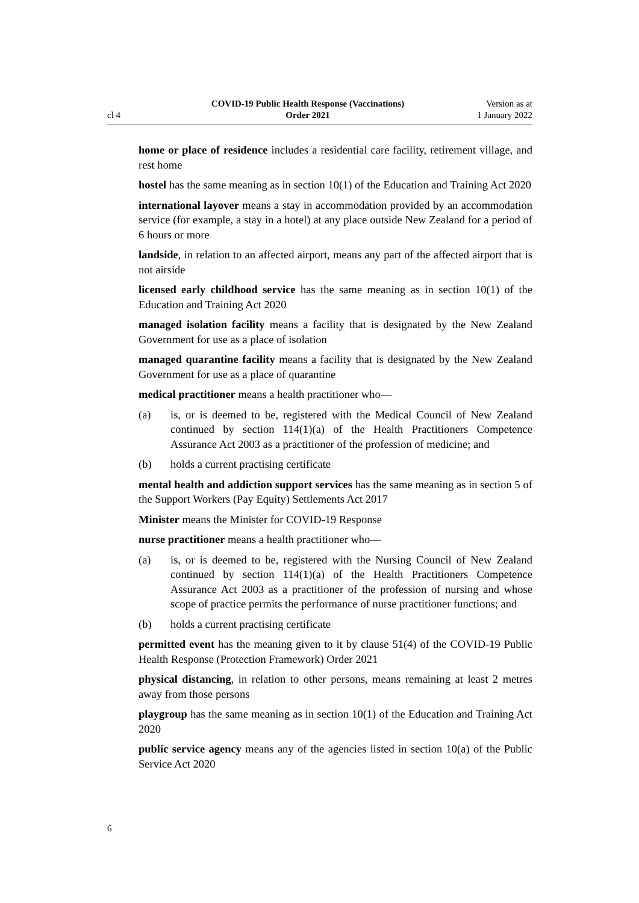cl 4
COVID-19 Public Health Response (Vaccinations)
Order 2021
Version as at
1 January 2022
home or place of residence includes a residential care facility, retirement village, and rest home
hostel has the same meaning as in section 10(1) of the Education and Training Act 2020
international layover means a stay in accommodation provided by an accommodation service (for example, a stay in a hotel) at any place outside New Zealand for a period of 6 hours or more
landside, in relation to an affected airport, means any part of the affected airport that is not airside
licensed early childhood service has the same meaning as in section 10(1) of the Education and Training Act 2020
managed isolation facility means a facility that is designated by the New Zealand Government for use as a place of isolation
managed quarantine facility means a facility that is designated by the New Zealand Government for use as a place of quarantine
medical practitioner means a health practitioner who—
(a) is, or is deemed to be, registered with the Medical Council of New Zealand continued by section 114(1)(a) of the Health Practitioners Competence Assurance Act 2003 as a practitioner of the profession of medicine; and
(b) holds a current practising certificate
mental health and addiction support services has the same meaning as in section 5 of the Support Workers (Pay Equity) Settlements Act 2017
Minister means the Minister for COVID-19 Response
nurse practitioner means a health practitioner who—
(a) is, or is deemed to be, registered with the Nursing Council of New Zealand continued by section 114(1)(a) of the Health Practitioners Competence Assurance Act 2003 as a practitioner of the profession of nursing and whose scope of practice permits the performance of nurse practitioner functions; and
(b) holds a current practising certificate
permitted event has the meaning given to it by clause 51(4) of the COVID-19 Public Health Response (Protection Framework) Order 2021
physical distancing, in relation to other persons, means remaining at least 2 metres away from those persons
playgroup has the same meaning as in section 10(1) of the Education and Training Act 2020
public service agency means any of the agencies listed in section 10(a) of the Public Service Act 2020
6